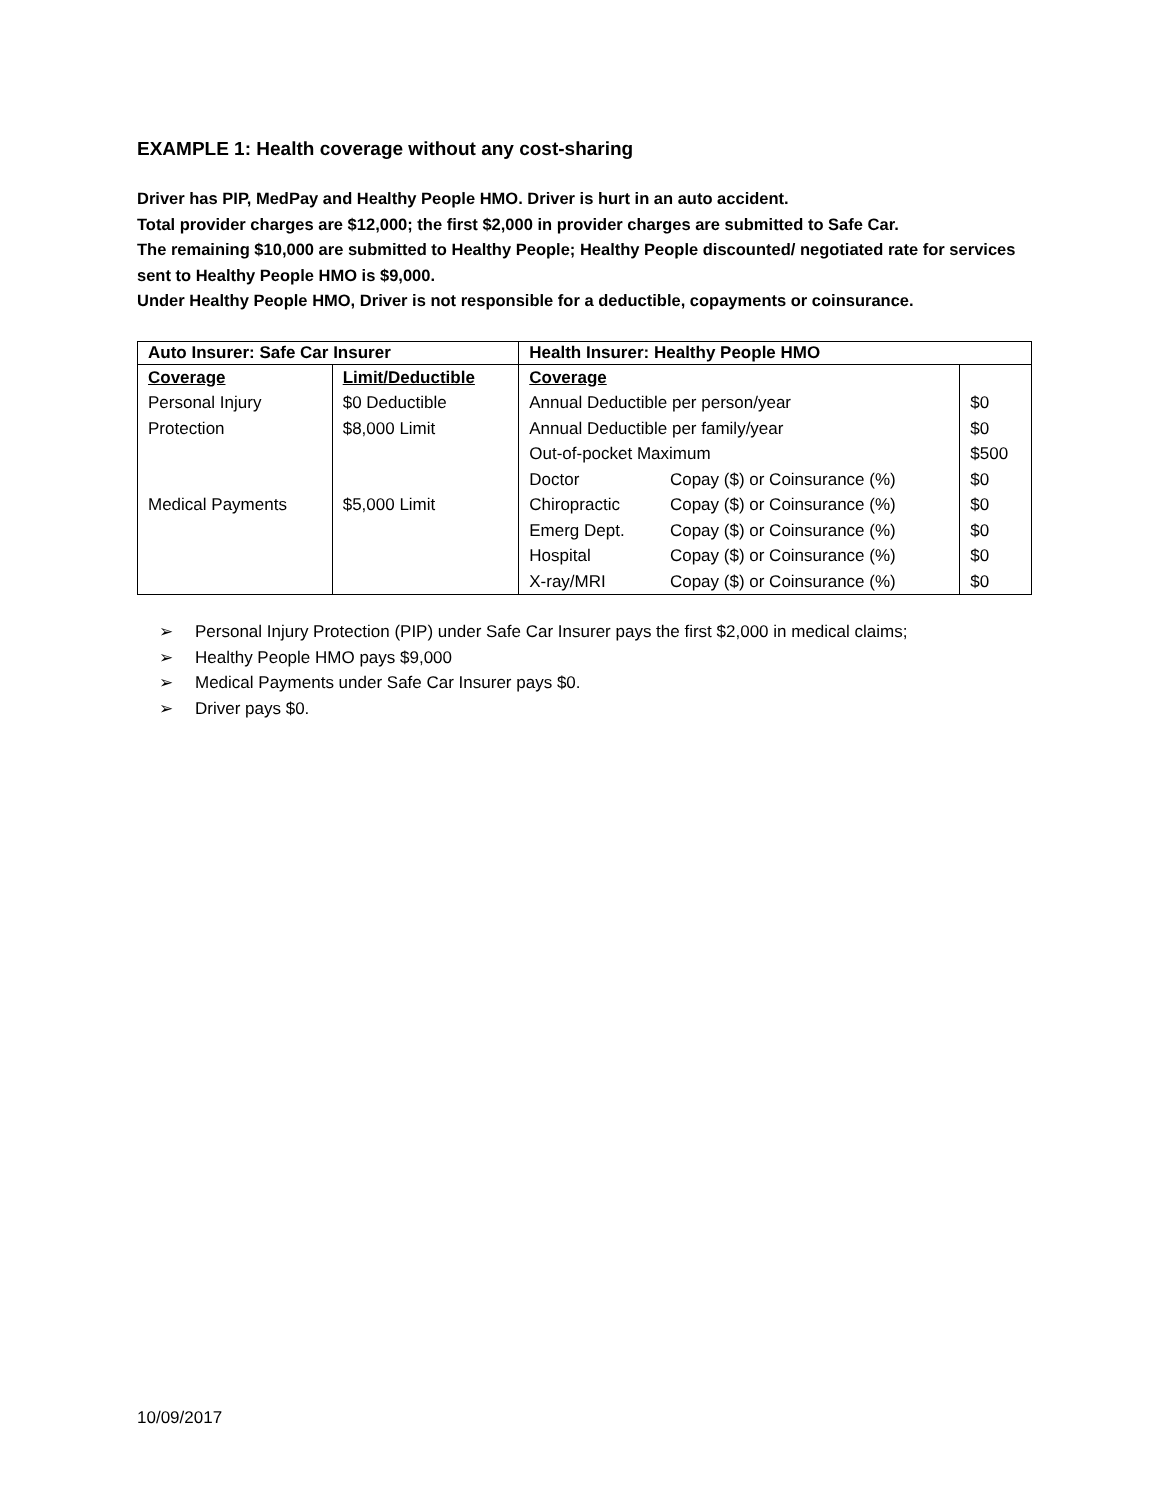EXAMPLE 1: Health coverage without any cost-sharing
Driver has PIP, MedPay and Healthy People HMO. Driver is hurt in an auto accident.
Total provider charges are $12,000; the first $2,000 in provider charges are submitted to Safe Car.
The remaining $10,000 are submitted to Healthy People; Healthy People discounted/ negotiated rate for services sent to Healthy People HMO is $9,000.
Under Healthy People HMO, Driver is not responsible for a deductible, copayments or coinsurance.
| Auto Insurer: Safe Car Insurer | | Health Insurer: Healthy People HMO | | |
| --- | --- | --- | --- | --- |
| Coverage | Limit/Deductible | Coverage | | |
| Personal Injury | $0 Deductible | Annual Deductible per person/year | | $0 |
| Protection | $8,000 Limit | Annual Deductible per family/year | | $0 |
| | | Out-of-pocket Maximum | | $500 |
| | | Doctor | Copay ($) or Coinsurance (%) | $0 |
| Medical Payments | $5,000 Limit | Chiropractic | Copay ($) or Coinsurance (%) | $0 |
| | | Emerg Dept. | Copay ($) or Coinsurance (%) | $0 |
| | | Hospital | Copay ($) or Coinsurance (%) | $0 |
| | | X-ray/MRI | Copay ($) or Coinsurance (%) | $0 |
➢ Personal Injury Protection (PIP) under Safe Car Insurer pays the first $2,000 in medical claims;
➢ Healthy People HMO pays $9,000
➢ Medical Payments under Safe Car Insurer pays $0.
➢ Driver pays $0.
10/09/2017